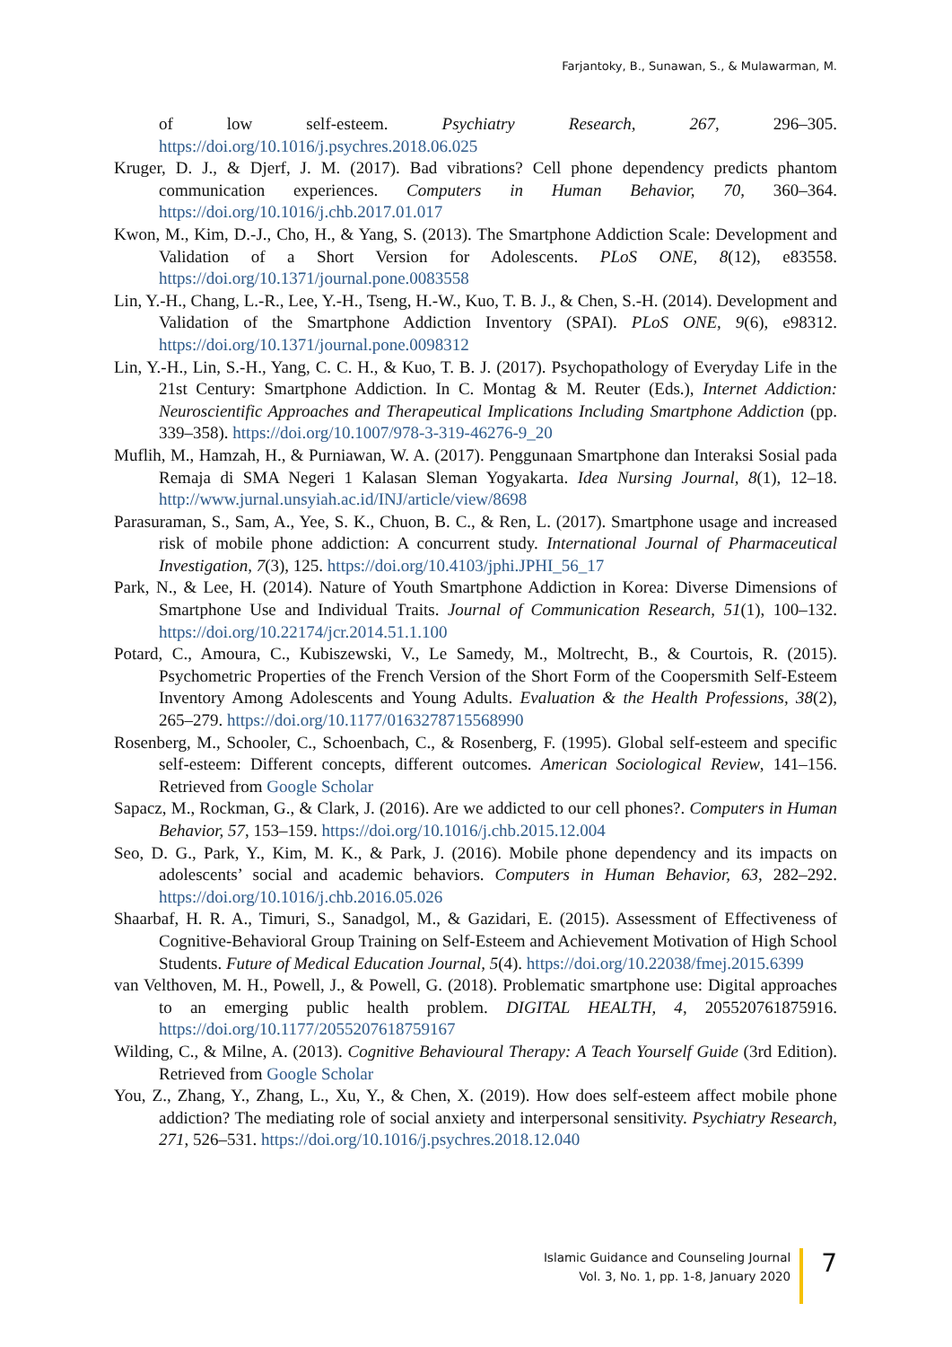Farjantoky, B., Sunawan, S., & Mulawarman, M.
of low self-esteem. Psychiatry Research, 267, 296–305. https://doi.org/10.1016/j.psychres.2018.06.025
Kruger, D. J., & Djerf, J. M. (2017). Bad vibrations? Cell phone dependency predicts phantom communication experiences. Computers in Human Behavior, 70, 360–364. https://doi.org/10.1016/j.chb.2017.01.017
Kwon, M., Kim, D.-J., Cho, H., & Yang, S. (2013). The Smartphone Addiction Scale: Development and Validation of a Short Version for Adolescents. PLoS ONE, 8(12), e83558. https://doi.org/10.1371/journal.pone.0083558
Lin, Y.-H., Chang, L.-R., Lee, Y.-H., Tseng, H.-W., Kuo, T. B. J., & Chen, S.-H. (2014). Development and Validation of the Smartphone Addiction Inventory (SPAI). PLoS ONE, 9(6), e98312. https://doi.org/10.1371/journal.pone.0098312
Lin, Y.-H., Lin, S.-H., Yang, C. C. H., & Kuo, T. B. J. (2017). Psychopathology of Everyday Life in the 21st Century: Smartphone Addiction. In C. Montag & M. Reuter (Eds.), Internet Addiction: Neuroscientific Approaches and Therapeutical Implications Including Smartphone Addiction (pp. 339–358). https://doi.org/10.1007/978-3-319-46276-9_20
Muflih, M., Hamzah, H., & Purniawan, W. A. (2017). Penggunaan Smartphone dan Interaksi Sosial pada Remaja di SMA Negeri 1 Kalasan Sleman Yogyakarta. Idea Nursing Journal, 8(1), 12–18. http://www.jurnal.unsyiah.ac.id/INJ/article/view/8698
Parasuraman, S., Sam, A., Yee, S. K., Chuon, B. C., & Ren, L. (2017). Smartphone usage and increased risk of mobile phone addiction: A concurrent study. International Journal of Pharmaceutical Investigation, 7(3), 125. https://doi.org/10.4103/jphi.JPHI_56_17
Park, N., & Lee, H. (2014). Nature of Youth Smartphone Addiction in Korea: Diverse Dimensions of Smartphone Use and Individual Traits. Journal of Communication Research, 51(1), 100–132. https://doi.org/10.22174/jcr.2014.51.1.100
Potard, C., Amoura, C., Kubiszewski, V., Le Samedy, M., Moltrecht, B., & Courtois, R. (2015). Psychometric Properties of the French Version of the Short Form of the Coopersmith Self-Esteem Inventory Among Adolescents and Young Adults. Evaluation & the Health Professions, 38(2), 265–279. https://doi.org/10.1177/0163278715568990
Rosenberg, M., Schooler, C., Schoenbach, C., & Rosenberg, F. (1995). Global self-esteem and specific self-esteem: Different concepts, different outcomes. American Sociological Review, 141–156. Retrieved from Google Scholar
Sapacz, M., Rockman, G., & Clark, J. (2016). Are we addicted to our cell phones?. Computers in Human Behavior, 57, 153–159. https://doi.org/10.1016/j.chb.2015.12.004
Seo, D. G., Park, Y., Kim, M. K., & Park, J. (2016). Mobile phone dependency and its impacts on adolescents’ social and academic behaviors. Computers in Human Behavior, 63, 282–292. https://doi.org/10.1016/j.chb.2016.05.026
Shaarbaf, H. R. A., Timuri, S., Sanadgol, M., & Gazidari, E. (2015). Assessment of Effectiveness of Cognitive-Behavioral Group Training on Self-Esteem and Achievement Motivation of High School Students. Future of Medical Education Journal, 5(4). https://doi.org/10.22038/fmej.2015.6399
van Velthoven, M. H., Powell, J., & Powell, G. (2018). Problematic smartphone use: Digital approaches to an emerging public health problem. DIGITAL HEALTH, 4, 205520761875916. https://doi.org/10.1177/2055207618759167
Wilding, C., & Milne, A. (2013). Cognitive Behavioural Therapy: A Teach Yourself Guide (3rd Edition). Retrieved from Google Scholar
You, Z., Zhang, Y., Zhang, L., Xu, Y., & Chen, X. (2019). How does self-esteem affect mobile phone addiction? The mediating role of social anxiety and interpersonal sensitivity. Psychiatry Research, 271, 526–531. https://doi.org/10.1016/j.psychres.2018.12.040
Islamic Guidance and Counseling Journal
Vol. 3, No. 1, pp. 1-8, January 2020
7